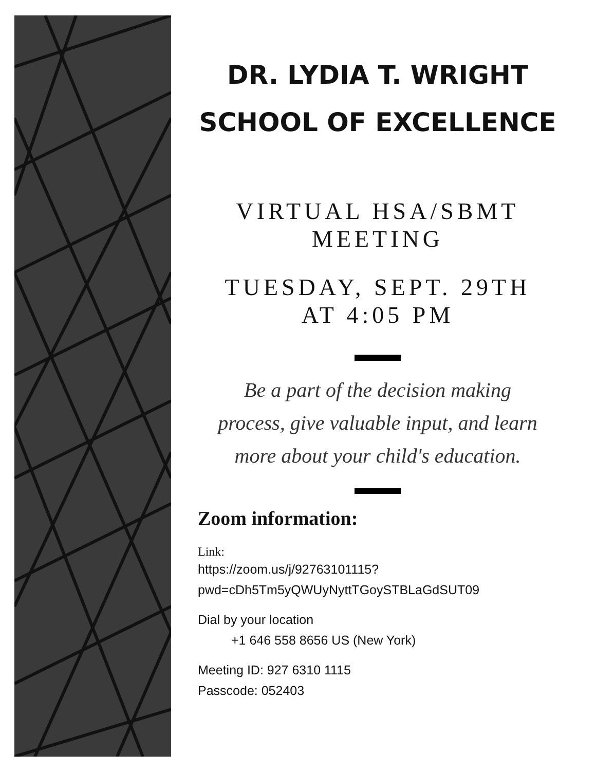DR. LYDIA T. WRIGHT
SCHOOL OF EXCELLENCE
VIRTUAL HSA/SBMT
MEETING
TUESDAY, SEPT. 29TH
AT 4:05 PM
Be a part of the decision making
process, give valuable input, and learn
more about your child's education.
Zoom information:
Link:
https://zoom.us/j/92763101115?
pwd=cDh5Tm5yQWUyNyttTGoySTBLaGdSUT09
Dial by your location
+1 646 558 8656 US (New York)
Meeting ID: 927 6310 1115
Passcode: 052403